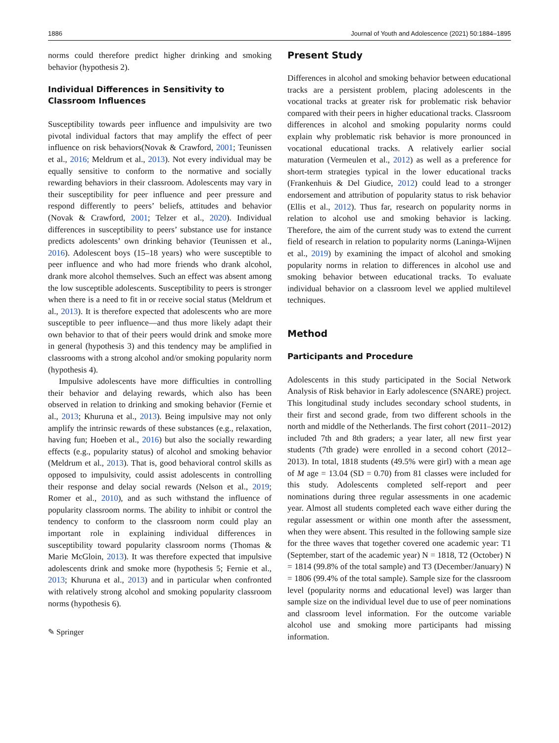1886 Journal of Youth and Adolescence (2021) 50:1884–1895
norms could therefore predict higher drinking and smoking behavior (hypothesis 2).
Individual Differences in Sensitivity to Classroom Influences
Susceptibility towards peer influence and impulsivity are two pivotal individual factors that may amplify the effect of peer influence on risk behaviors(Novak & Crawford, 2001; Teunissen et al., 2016; Meldrum et al., 2013). Not every individual may be equally sensitive to conform to the normative and socially rewarding behaviors in their classroom. Adolescents may vary in their susceptibility for peer influence and peer pressure and respond differently to peers’ beliefs, attitudes and behavior (Novak & Crawford, 2001; Telzer et al., 2020). Individual differences in susceptibility to peers’ substance use for instance predicts adolescents’ own drinking behavior (Teunissen et al., 2016). Adolescent boys (15–18 years) who were susceptible to peer influence and who had more friends who drank alcohol, drank more alcohol themselves. Such an effect was absent among the low susceptible adolescents. Susceptibility to peers is stronger when there is a need to fit in or receive social status (Meldrum et al., 2013). It is therefore expected that adolescents who are more susceptible to peer influence—and thus more likely adapt their own behavior to that of their peers would drink and smoke more in general (hypothesis 3) and this tendency may be amplified in classrooms with a strong alcohol and/or smoking popularity norm (hypothesis 4).
Impulsive adolescents have more difficulties in controlling their behavior and delaying rewards, which also has been observed in relation to drinking and smoking behavior (Fernie et al., 2013; Khuruna et al., 2013). Being impulsive may not only amplify the intrinsic rewards of these substances (e.g., relaxation, having fun; Hoeben et al., 2016) but also the socially rewarding effects (e.g., popularity status) of alcohol and smoking behavior (Meldrum et al., 2013). That is, good behavioral control skills as opposed to impulsivity, could assist adolescents in controlling their response and delay social rewards (Nelson et al., 2019; Romer et al., 2010), and as such withstand the influence of popularity classroom norms. The ability to inhibit or control the tendency to conform to the classroom norm could play an important role in explaining individual differences in susceptibility toward popularity classroom norms (Thomas & Marie McGloin, 2013). It was therefore expected that impulsive adolescents drink and smoke more (hypothesis 5; Fernie et al., 2013; Khuruna et al., 2013) and in particular when confronted with relatively strong alcohol and smoking popularity classroom norms (hypothesis 6).
✎ Springer
Present Study
Differences in alcohol and smoking behavior between educational tracks are a persistent problem, placing adolescents in the vocational tracks at greater risk for problematic risk behavior compared with their peers in higher educational tracks. Classroom differences in alcohol and smoking popularity norms could explain why problematic risk behavior is more pronounced in vocational educational tracks. A relatively earlier social maturation (Vermeulen et al., 2012) as well as a preference for short-term strategies typical in the lower educational tracks (Frankenhuis & Del Giudice, 2012) could lead to a stronger endorsement and attribution of popularity status to risk behavior (Ellis et al., 2012). Thus far, research on popularity norms in relation to alcohol use and smoking behavior is lacking. Therefore, the aim of the current study was to extend the current field of research in relation to popularity norms (Laninga-Wijnen et al., 2019) by examining the impact of alcohol and smoking popularity norms in relation to differences in alcohol use and smoking behavior between educational tracks. To evaluate individual behavior on a classroom level we applied multilevel techniques.
Method
Participants and Procedure
Adolescents in this study participated in the Social Network Analysis of Risk behavior in Early adolescence (SNARE) project. This longitudinal study includes secondary school students, in their first and second grade, from two different schools in the north and middle of the Netherlands. The first cohort (2011–2012) included 7th and 8th graders; a year later, all new first year students (7th grade) were enrolled in a second cohort (2012–2013). In total, 1818 students (49.5% were girl) with a mean age of M age = 13.04 (SD = 0.70) from 81 classes were included for this study. Adolescents completed self-report and peer nominations during three regular assessments in one academic year. Almost all students completed each wave either during the regular assessment or within one month after the assessment, when they were absent. This resulted in the following sample size for the three waves that together covered one academic year: T1 (September, start of the academic year) N = 1818, T2 (October) N = 1814 (99.8% of the total sample) and T3 (December/January) N = 1806 (99.4% of the total sample). Sample size for the classroom level (popularity norms and educational level) was larger than sample size on the individual level due to use of peer nominations and classroom level information. For the outcome variable alcohol use and smoking more participants had missing information.